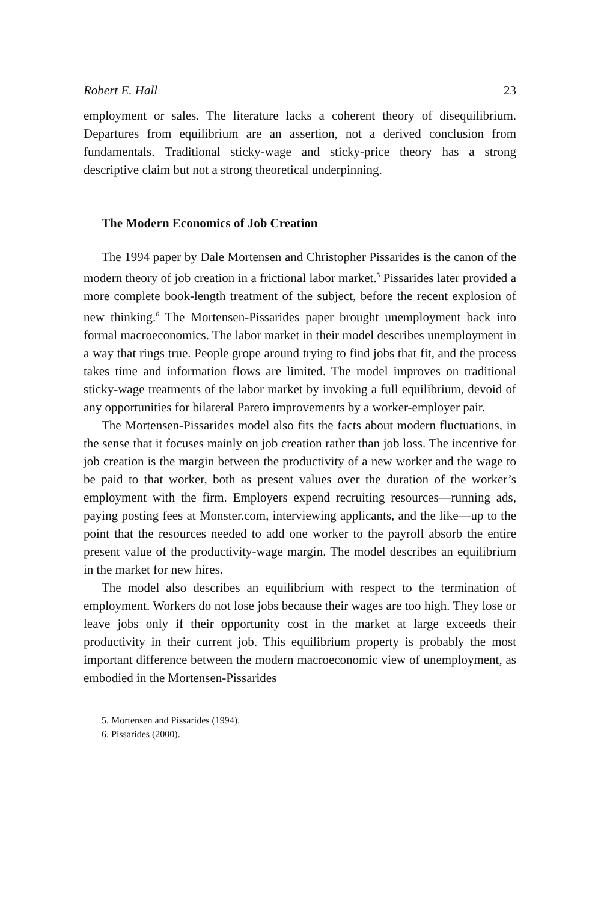Robert E. Hall 23
employment or sales. The literature lacks a coherent theory of disequilibrium. Departures from equilibrium are an assertion, not a derived conclusion from fundamentals. Traditional sticky-wage and sticky-price theory has a strong descriptive claim but not a strong theoretical underpinning.
The Modern Economics of Job Creation
The 1994 paper by Dale Mortensen and Christopher Pissarides is the canon of the modern theory of job creation in a frictional labor market.<sup>5</sup> Pissarides later provided a more complete book-length treatment of the subject, before the recent explosion of new thinking.<sup>6</sup> The Mortensen-Pissarides paper brought unemployment back into formal macroeconomics. The labor market in their model describes unemployment in a way that rings true. People grope around trying to find jobs that fit, and the process takes time and information flows are limited. The model improves on traditional sticky-wage treatments of the labor market by invoking a full equilibrium, devoid of any opportunities for bilateral Pareto improvements by a worker-employer pair.
The Mortensen-Pissarides model also fits the facts about modern fluctuations, in the sense that it focuses mainly on job creation rather than job loss. The incentive for job creation is the margin between the productivity of a new worker and the wage to be paid to that worker, both as present values over the duration of the worker’s employment with the firm. Employers expend recruiting resources—running ads, paying posting fees at Monster.com, interviewing applicants, and the like—up to the point that the resources needed to add one worker to the payroll absorb the entire present value of the productivity-wage margin. The model describes an equilibrium in the market for new hires.
The model also describes an equilibrium with respect to the termination of employment. Workers do not lose jobs because their wages are too high. They lose or leave jobs only if their opportunity cost in the market at large exceeds their productivity in their current job. This equilibrium property is probably the most important difference between the modern macroeconomic view of unemployment, as embodied in the Mortensen-Pissarides
5. Mortensen and Pissarides (1994).
6. Pissarides (2000).